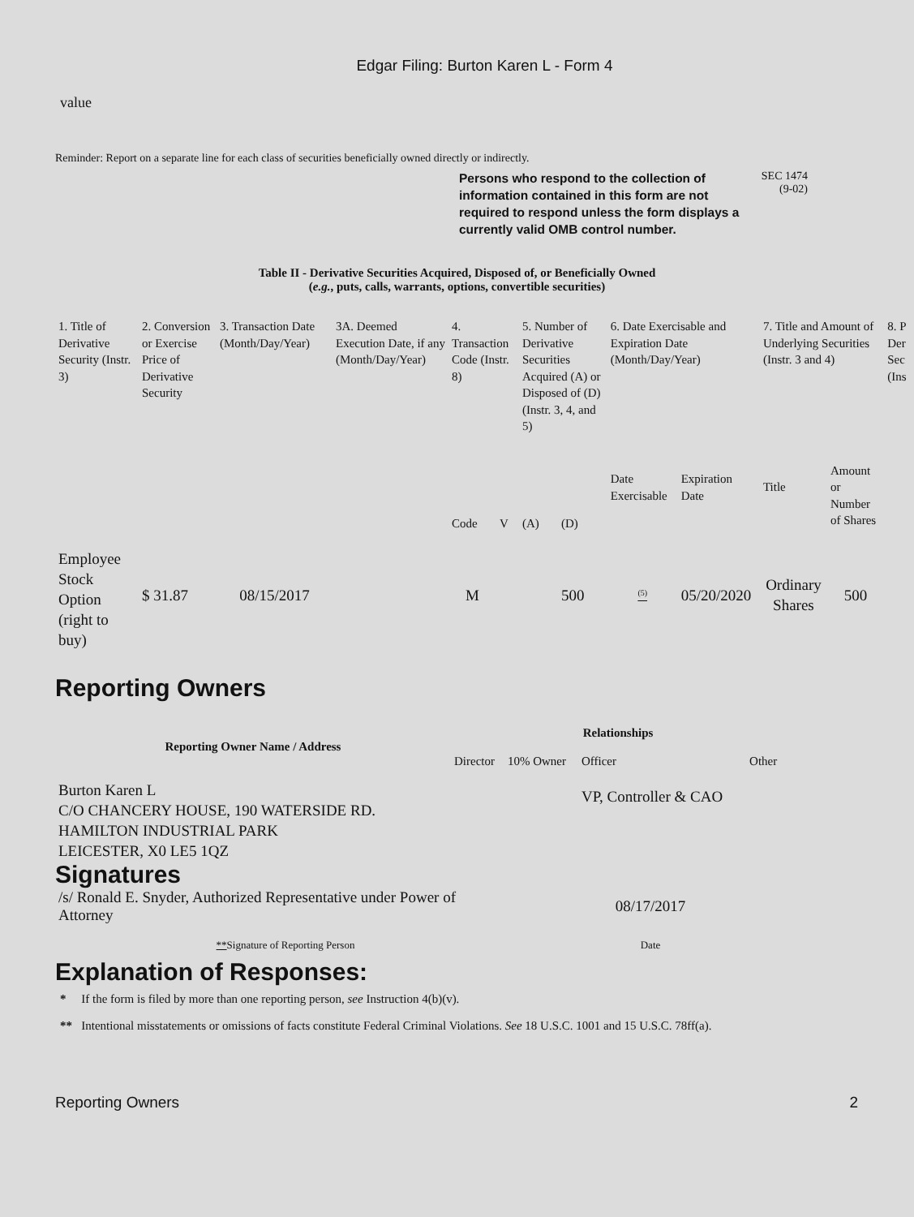Edgar Filing: Burton Karen L - Form 4
value
Reminder: Report on a separate line for each class of securities beneficially owned directly or indirectly.
Persons who respond to the collection of information contained in this form are not required to respond unless the form displays a currently valid OMB control number.
SEC 1474
(9-02)
Table II - Derivative Securities Acquired, Disposed of, or Beneficially Owned
(e.g., puts, calls, warrants, options, convertible securities)
| 1. Title of Derivative Security (Instr. 3) | 2. Conversion or Exercise Price of Derivative Security | 3. Transaction Date (Month/Day/Year) | 3A. Deemed Execution Date, if any (Month/Day/Year) | 4. Transaction Code (Instr. 8) | | 5. Number of Derivative Securities Acquired (A) or Disposed of (D) (Instr. 3, 4, and 5) | | 6. Date Exercisable and Expiration Date (Month/Day/Year) | | 7. Title and Amount of Underlying Securities (Instr. 3 and 4) | | 8. P Der Sec (Ins |
| | | | | Code | V | (A) | (D) | Date Exercisable | Expiration Date | Title | Amount or Number of Shares | |
| Employee Stock Option (right to buy) | $ 31.87 | 08/15/2017 | | M | | | 500 | <sup>(5)</sup> | 05/20/2020 | Ordinary Shares | 500 | |
Reporting Owners
| Reporting Owner Name / Address | Relationships | | | |
| --- | --- | --- | --- | --- |
| | Director | 10% Owner | Officer | Other |
| Burton Karen L C/O CHANCERY HOUSE, 190 WATERSIDE RD. HAMILTON INDUSTRIAL PARK LEICESTER, X0 LE5 1QZ | | | VP, Controller & CAO | |
Signatures
| /s/ Ronald E. Snyder, Authorized Representative under Power of Attorney | 08/17/2017 |
| ** Signature of Reporting Person | Date |
Explanation of Responses:
* If the form is filed by more than one reporting person, see Instruction 4(b)(v).
** Intentional misstatements or omissions of facts constitute Federal Criminal Violations. See 18 U.S.C. 1001 and 15 U.S.C. 78ff(a).
Reporting Owners 2